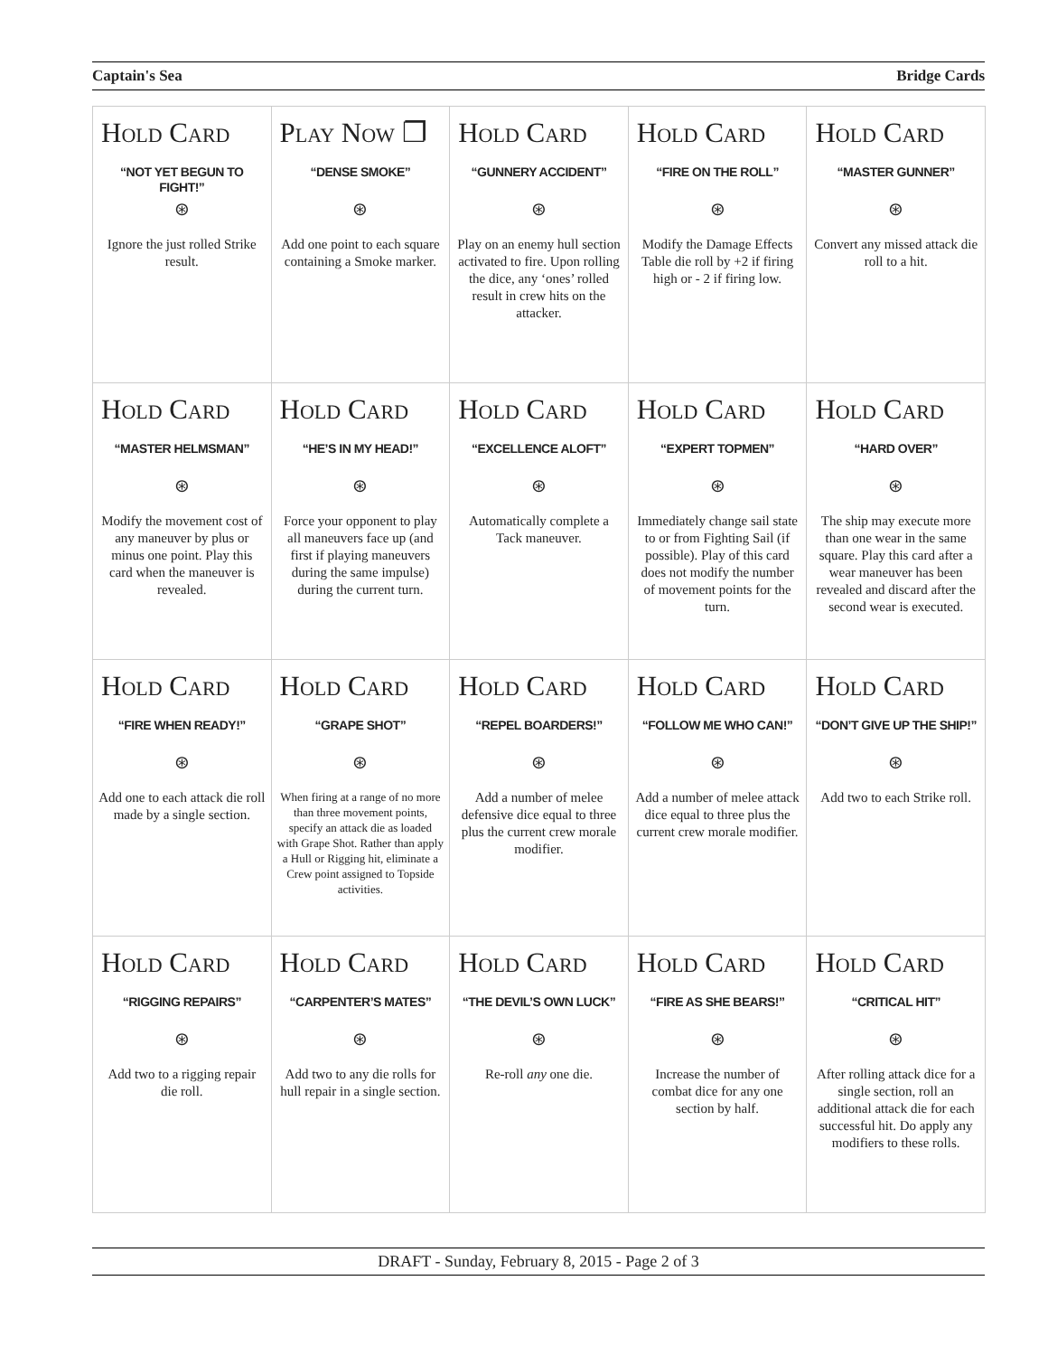Captain's Sea Bridge Cards
| Hold Card “NOT YET BEGUN TO FIGHT!” ⊛ Ignore the just rolled Strike result. | Play Now ❐ “DENSE SMOKE” ⊛ Add one point to each square containing a Smoke marker. | Hold Card “GUNNERY ACCIDENT” ⊛ Play on an enemy hull section activated to fire. Upon rolling the dice, any ‘ones’ rolled result in crew hits on the attacker. | Hold Card “FIRE ON THE ROLL” ⊛ Modify the Damage Effects Table die roll by +2 if firing high or - 2 if firing low. | Hold Card “MASTER GUNNER” ⊛ Convert any missed attack die roll to a hit. |
| Hold Card “MASTER HELMSMAN” ⊛ Modify the movement cost of any maneuver by plus or minus one point. Play this card when the maneuver is revealed. | Hold Card “HE’S IN MY HEAD!” ⊛ Force your opponent to play all maneuvers face up (and first if playing maneuvers during the same impulse) during the current turn. | Hold Card “EXCELLENCE ALOFT” ⊛ Automatically complete a Tack maneuver. | Hold Card “EXPERT TOPMEN” ⊛ Immediately change sail state to or from Fighting Sail (if possible). Play of this card does not modify the number of movement points for the turn. | Hold Card “HARD OVER” ⊛ The ship may execute more than one wear in the same square. Play this card after a wear maneuver has been revealed and discard after the second wear is executed. |
| Hold Card “FIRE WHEN READY!” ⊛ Add one to each attack die roll made by a single section. | Hold Card “GRAPE SHOT” ⊛ When firing at a range of no more than three movement points, specify an attack die as loaded with Grape Shot. Rather than apply a Hull or Rigging hit, eliminate a Crew point assigned to Topside activities. | Hold Card “REPEL BOARDERS!” ⊛ Add a number of melee defensive dice equal to three plus the current crew morale modifier. | Hold Card “FOLLOW ME WHO CAN!” ⊛ Add a number of melee attack dice equal to three plus the current crew morale modifier. | Hold Card “DON’T GIVE UP THE SHIP!” ⊛ Add two to each Strike roll. |
| Hold Card “RIGGING REPAIRS” ⊛ Add two to a rigging repair die roll. | Hold Card “CARPENTER’S MATES” ⊛ Add two to any die rolls for hull repair in a single section. | Hold Card “THE DEVIL’S OWN LUCK” ⊛ Re-roll any one die. | Hold Card “FIRE AS SHE BEARS!” ⊛ Increase the number of combat dice for any one section by half. | Hold Card “CRITICAL HIT” ⊛ After rolling attack dice for a single section, roll an additional attack die for each successful hit. Do apply any modifiers to these rolls. |
DRAFT - Sunday, February 8, 2015 - Page 2 of 3